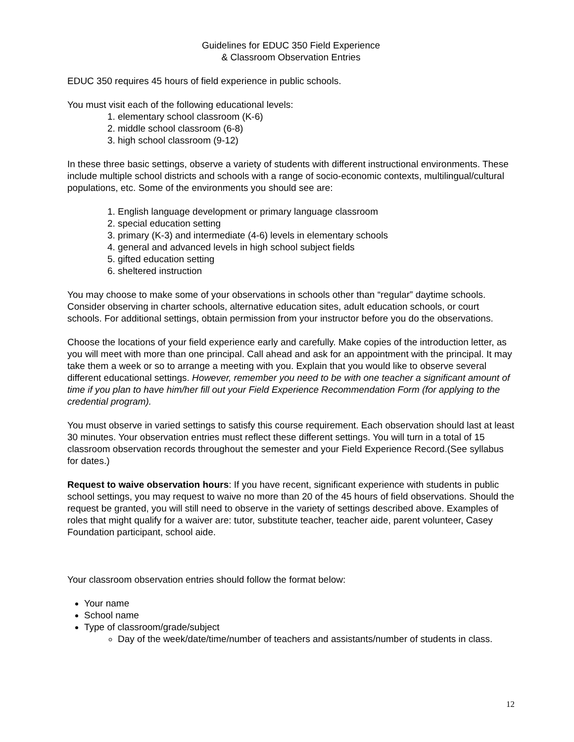Guidelines for EDUC 350 Field Experience
& Classroom Observation Entries
EDUC 350 requires 45 hours of field experience in public schools.
You must visit each of the following educational levels:
1. elementary school classroom (K-6)
2. middle school classroom (6-8)
3. high school classroom (9-12)
In these three basic settings, observe a variety of students with different instructional environments. These include multiple school districts and schools with a range of socio-economic contexts, multilingual/cultural populations, etc. Some of the environments you should see are:
1. English language development or primary language classroom
2. special education setting
3. primary (K-3) and intermediate (4-6) levels in elementary schools
4. general and advanced levels in high school subject fields
5. gifted education setting
6. sheltered instruction
You may choose to make some of your observations in schools other than “regular” daytime schools. Consider observing in charter schools, alternative education sites, adult education schools, or court schools. For additional settings, obtain permission from your instructor before you do the observations.
Choose the locations of your field experience early and carefully. Make copies of the introduction letter, as you will meet with more than one principal. Call ahead and ask for an appointment with the principal. It may take them a week or so to arrange a meeting with you. Explain that you would like to observe several different educational settings. However, remember you need to be with one teacher a significant amount of time if you plan to have him/her fill out your Field Experience Recommendation Form (for applying to the credential program).
You must observe in varied settings to satisfy this course requirement. Each observation should last at least 30 minutes. Your observation entries must reflect these different settings. You will turn in a total of 15 classroom observation records throughout the semester and your Field Experience Record.(See syllabus for dates.)
Request to waive observation hours: If you have recent, significant experience with students in public school settings, you may request to waive no more than 20 of the 45 hours of field observations. Should the request be granted, you will still need to observe in the variety of settings described above. Examples of roles that might qualify for a waiver are: tutor, substitute teacher, teacher aide, parent volunteer, Casey Foundation participant, school aide.
Your classroom observation entries should follow the format below:
Your name
School name
Type of classroom/grade/subject
Day of the week/date/time/number of teachers and assistants/number of students in class.
12